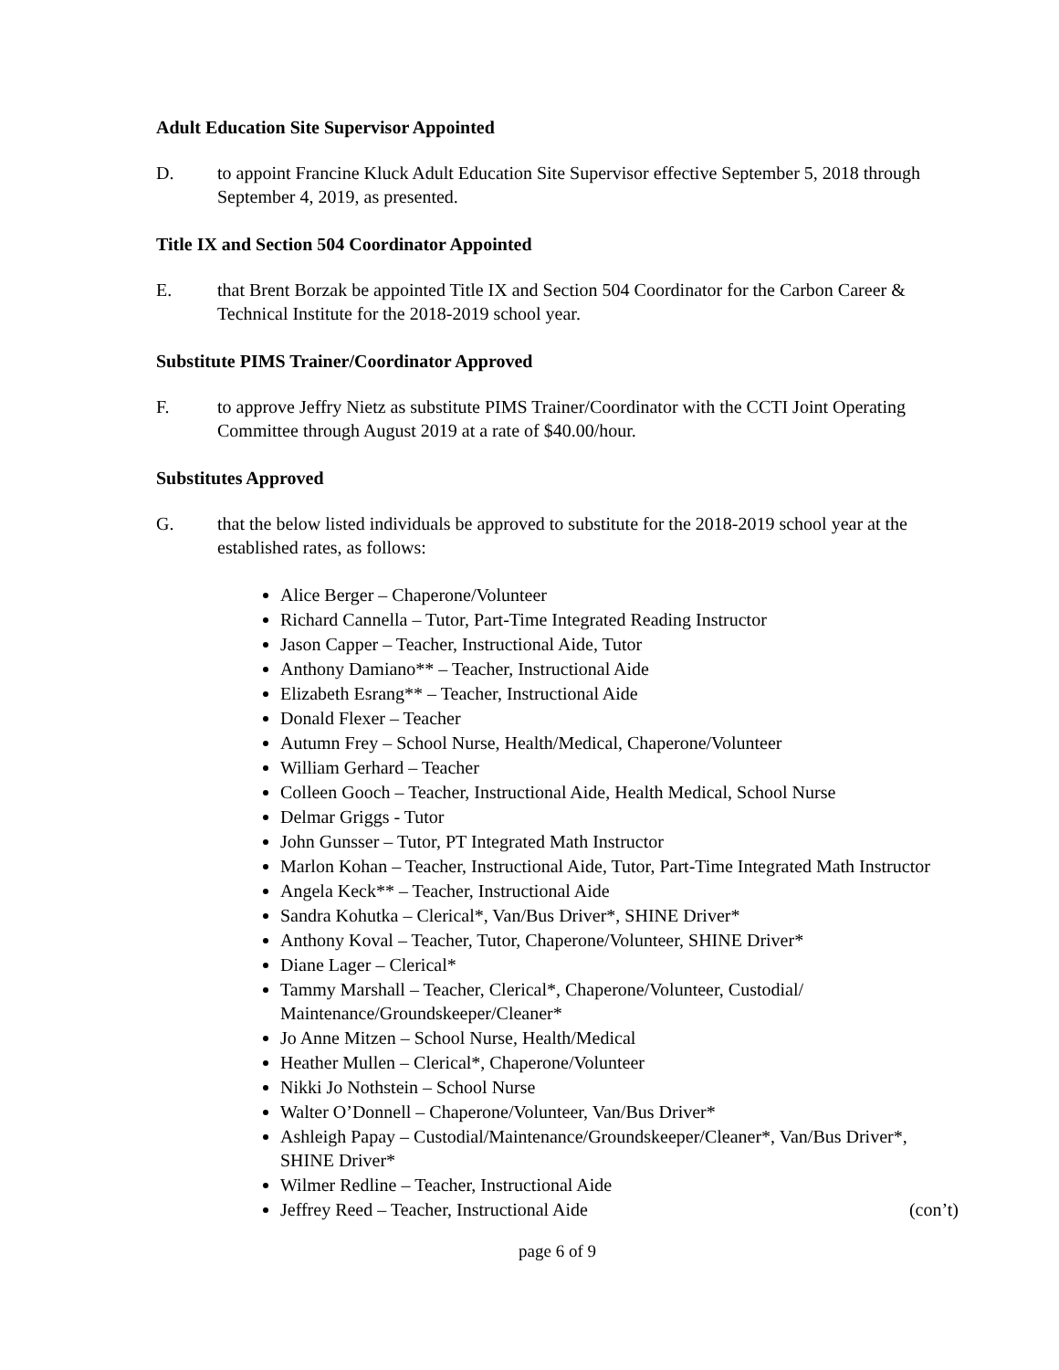Adult Education Site Supervisor Appointed
D. to appoint Francine Kluck Adult Education Site Supervisor effective September 5, 2018 through September 4, 2019, as presented.
Title IX and Section 504 Coordinator Appointed
E. that Brent Borzak be appointed Title IX and Section 504 Coordinator for the Carbon Career & Technical Institute for the 2018-2019 school year.
Substitute PIMS Trainer/Coordinator Approved
F. to approve Jeffry Nietz as substitute PIMS Trainer/Coordinator with the CCTI Joint Operating Committee through August 2019 at a rate of $40.00/hour.
Substitutes Approved
G. that the below listed individuals be approved to substitute for the 2018-2019 school year at the established rates, as follows:
Alice Berger – Chaperone/Volunteer
Richard Cannella – Tutor, Part-Time Integrated Reading Instructor
Jason Capper – Teacher, Instructional Aide, Tutor
Anthony Damiano** – Teacher, Instructional Aide
Elizabeth Esrang** – Teacher, Instructional Aide
Donald Flexer – Teacher
Autumn Frey – School Nurse, Health/Medical, Chaperone/Volunteer
William Gerhard – Teacher
Colleen Gooch – Teacher, Instructional Aide, Health Medical, School Nurse
Delmar Griggs - Tutor
John Gunsser – Tutor, PT Integrated Math Instructor
Marlon Kohan – Teacher, Instructional Aide, Tutor, Part-Time Integrated Math Instructor
Angela Keck** – Teacher, Instructional Aide
Sandra Kohutka – Clerical*, Van/Bus Driver*, SHINE Driver*
Anthony Koval – Teacher, Tutor, Chaperone/Volunteer, SHINE Driver*
Diane Lager – Clerical*
Tammy Marshall – Teacher, Clerical*, Chaperone/Volunteer, Custodial/ Maintenance/Groundskeeper/Cleaner*
Jo Anne Mitzen – School Nurse, Health/Medical
Heather Mullen – Clerical*, Chaperone/Volunteer
Nikki Jo Nothstein – School Nurse
Walter O’Donnell – Chaperone/Volunteer, Van/Bus Driver*
Ashleigh Papay – Custodial/Maintenance/Groundskeeper/Cleaner*, Van/Bus Driver*, SHINE Driver*
Wilmer Redline – Teacher, Instructional Aide
Jeffrey Reed – Teacher, Instructional Aide (con’t)
page 6 of 9